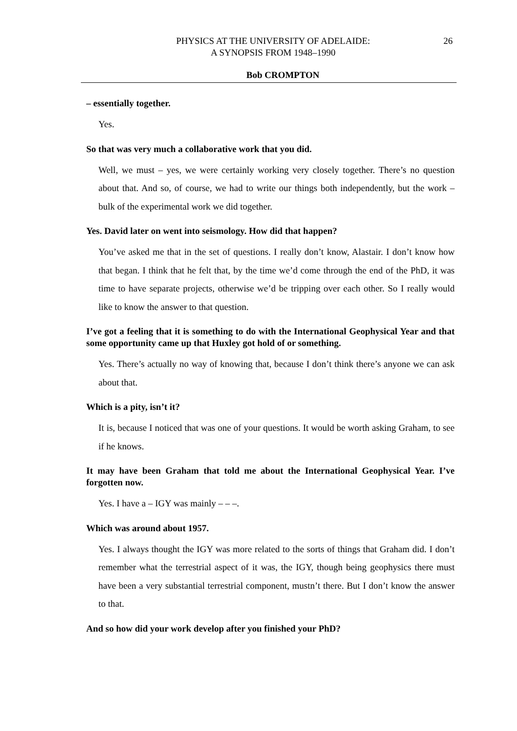PHYSICS AT THE UNIVERSITY OF ADELAIDE:
A SYNOPSIS FROM 1948–1990
26
Bob CROMPTON
– essentially together.
Yes.
So that was very much a collaborative work that you did.
Well, we must – yes, we were certainly working very closely together. There’s no question about that. And so, of course, we had to write our things both independently, but the work – bulk of the experimental work we did together.
Yes. David later on went into seismology. How did that happen?
You’ve asked me that in the set of questions. I really don’t know, Alastair. I don’t know how that began. I think that he felt that, by the time we’d come through the end of the PhD, it was time to have separate projects, otherwise we’d be tripping over each other. So I really would like to know the answer to that question.
I’ve got a feeling that it is something to do with the International Geophysical Year and that some opportunity came up that Huxley got hold of or something.
Yes. There’s actually no way of knowing that, because I don’t think there’s anyone we can ask about that.
Which is a pity, isn’t it?
It is, because I noticed that was one of your questions. It would be worth asking Graham, to see if he knows.
It may have been Graham that told me about the International Geophysical Year. I’ve forgotten now.
Yes. I have a – IGY was mainly – – –.
Which was around about 1957.
Yes. I always thought the IGY was more related to the sorts of things that Graham did. I don’t remember what the terrestrial aspect of it was, the IGY, though being geophysics there must have been a very substantial terrestrial component, mustn’t there. But I don’t know the answer to that.
And so how did your work develop after you finished your PhD?